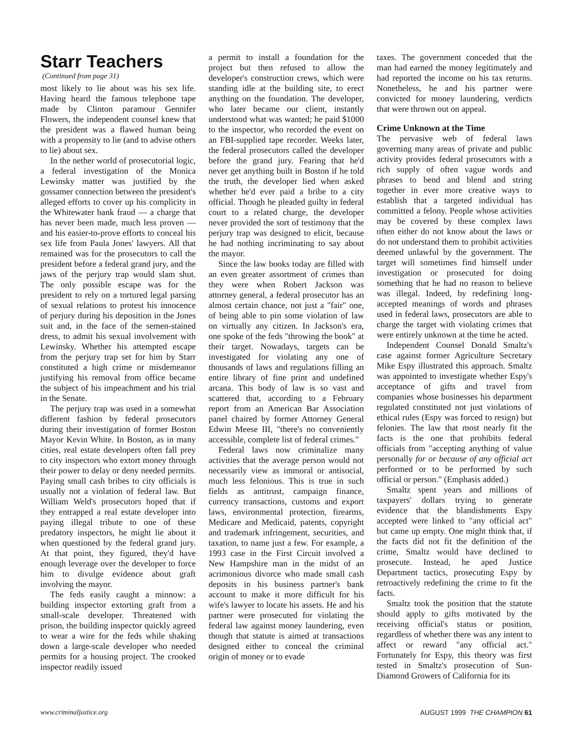Starr Teachers
(Continued from page 31)
most likely to lie about was his sex life. Having heard the famous telephone tape made by Clinton paramour Gennifer Flowers, the independent counsel knew that the president was a flawed human being with a propensity to lie (and to advise others to lie) about sex.
In the nether world of prosecutorial logic, a federal investigation of the Monica Lewinsky matter was justified by the gossamer connection between the president's alleged efforts to cover up his complicity in the Whitewater bank fraud — a charge that has never been made, much less proven — and his easier-to-prove efforts to conceal his sex life from Paula Jones' lawyers. All that remained was for the prosecutors to call the president before a federal grand jury, and the jaws of the perjury trap would slam shut. The only possible escape was for the president to rely on a tortured legal parsing of sexual relations to protest his innocence of perjury during his deposition in the Jones suit and, in the face of the semen-stained dress, to admit his sexual involvement with Lewinsky. Whether his attempted escape from the perjury trap set for him by Starr constituted a high crime or misdemeanor justifying his removal from office became the subject of his impeachment and his trial in the Senate.
The perjury trap was used in a somewhat different fashion by federal prosecutors during their investigation of former Boston Mayor Kevin White. In Boston, as in many cities, real estate developers often fall prey to city inspectors who extort money through their power to delay or deny needed permits. Paying small cash bribes to city officials is usually not a violation of federal law. But William Weld's prosecutors hoped that if they entrapped a real estate developer into paying illegal tribute to one of these predatory inspectors, he might lie about it when questioned by the federal grand jury. At that point, they figured, they'd have enough leverage over the developer to force him to divulge evidence about graft involving the mayor.
The feds easily caught a minnow: a building inspector extorting graft from a small-scale developer. Threatened with prison, the building inspector quickly agreed to wear a wire for the feds while shaking down a large-scale developer who needed permits for a housing project. The crooked inspector readily issued
a permit to install a foundation for the project but then refused to allow the developer's construction crews, which were standing idle at the building site, to erect anything on the foundation. The developer, who later became our client, instantly understood what was wanted; he paid $1000 to the inspector, who recorded the event on an FBI-supplied tape recorder. Weeks later, the federal prosecutors called the developer before the grand jury. Fearing that he'd never get anything built in Boston if he told the truth, the developer lied when asked whether he'd ever paid a bribe to a city official. Though he pleaded guilty in federal court to a related charge, the developer never provided the sort of testimony that the perjury trap was designed to elicit, because he had nothing incriminating to say about the mayor.
Since the law books today are filled with an even greater assortment of crimes than they were when Robert Jackson was attorney general, a federal prosecutor has an almost certain chance, not just a "fair" one, of being able to pin some violation of law on virtually any citizen. In Jackson's era, one spoke of the feds "throwing the book" at their target. Nowadays, targets can be investigated for violating any one of thousands of laws and regulations filling an entire library of fine print and undefined arcana. This body of law is so vast and scattered that, according to a February report from an American Bar Association panel chaired by former Attorney General Edwin Meese III, "there's no conveniently accessible, complete list of federal crimes."
Federal laws now criminalize many activities that the average person would not necessarily view as immoral or antisocial, much less felonious. This is true in such fields as antitrust, campaign finance, currency transactions, customs and export laws, environmental protection, firearms, Medicare and Medicaid, patents, copyright and trademark infringement, securities, and taxation, to name just a few. For example, a 1993 case in the First Circuit involved a New Hampshire man in the midst of an acrimonious divorce who made small cash deposits in his business partner's bank account to make it more difficult for his wife's lawyer to locate his assets. He and his partner were prosecuted for violating the federal law against money laundering, even though that statute is aimed at transactions designed either to conceal the criminal origin of money or to evade
taxes. The government conceded that the man had earned the money legitimately and had reported the income on his tax returns. Nonetheless, he and his partner were convicted for money laundering, verdicts that were thrown out on appeal.
Crime Unknown at the Time
The pervasive web of federal laws governing many areas of private and public activity provides federal prosecutors with a rich supply of often vague words and phrases to bend and blend and string together in ever more creative ways to establish that a targeted individual has committed a felony. People whose activities may be covered by these complex laws often either do not know about the laws or do not understand them to prohibit activities deemed unlawful by the government. The target will sometimes find himself under investigation or prosecuted for doing something that he had no reason to believe was illegal. Indeed, by redefining long-accepted meanings of words and phrases used in federal laws, prosecutors are able to charge the target with violating crimes that were entirely unknown at the time he acted.
Independent Counsel Donald Smaltz's case against former Agriculture Secretary Mike Espy illustrated this approach. Smaltz was appointed to investigate whether Espy's acceptance of gifts and travel from companies whose businesses his department regulated constituted not just violations of ethical rules (Espy was forced to resign) but felonies. The law that most nearly fit the facts is the one that prohibits federal officials from "accepting anything of value personally for or because of any official act performed or to be performed by such official or person." (Emphasis added.)
Smaltz spent years and millions of taxpayers' dollars trying to generate evidence that the blandishments Espy accepted were linked to "any official act" but came up empty. One might think that, if the facts did not fit the definition of the crime, Smaltz would have declined to prosecute. Instead, he aped Justice Department tactics, prosecuting Espy by retroactively redefining the crime to fit the facts.
Smaltz took the position that the statute should apply to gifts motivated by the receiving official's status or position, regardless of whether there was any intent to affect or reward "any official act." Fortunately for Espy, this theory was first tested in Smaltz's prosecution of Sun-Diamond Growers of California for its
www.criminaljustice.org AUGUST 1999 THE CHAMPION 61